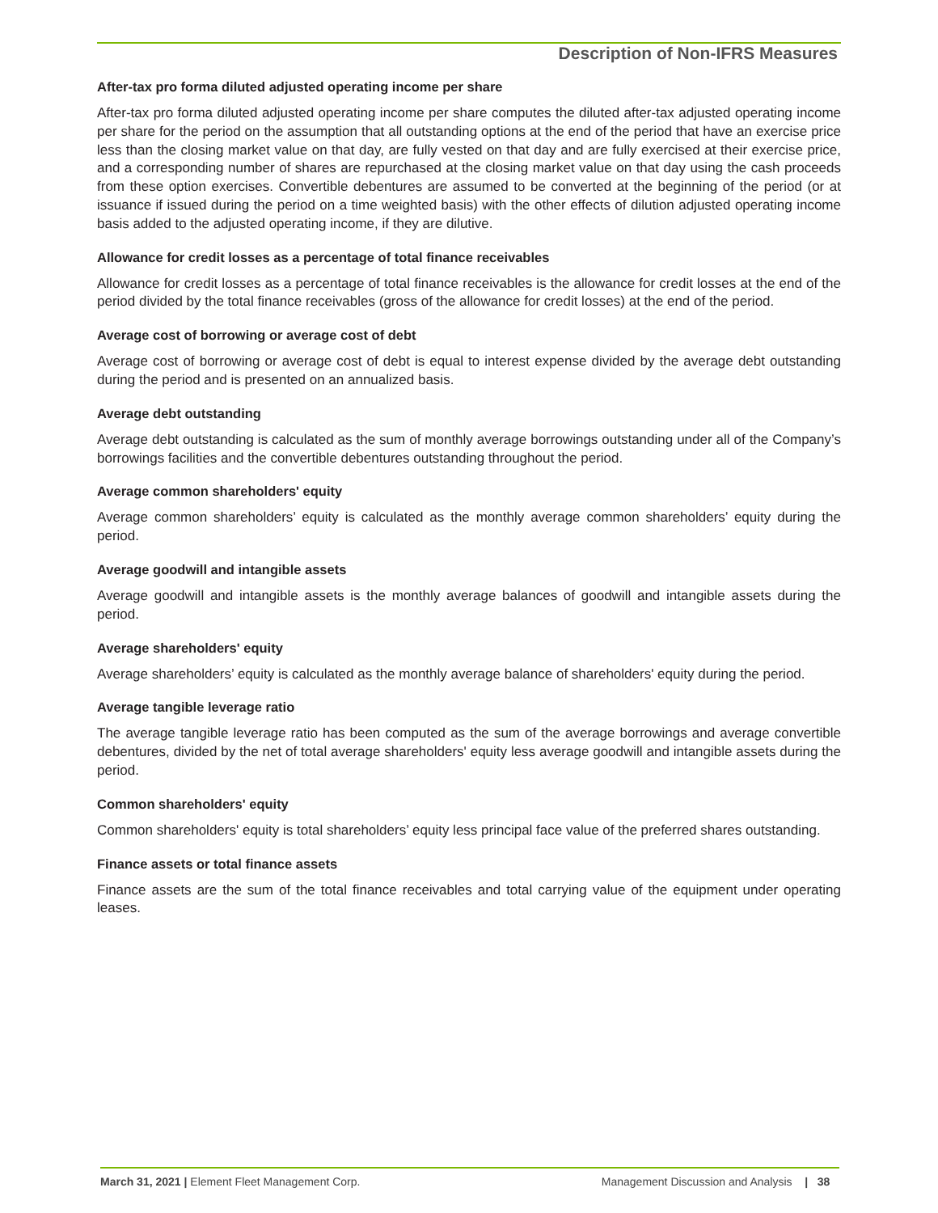Description of Non-IFRS Measures
After-tax pro forma diluted adjusted operating income per share
After-tax pro forma diluted adjusted operating income per share computes the diluted after-tax adjusted operating income per share for the period on the assumption that all outstanding options at the end of the period that have an exercise price less than the closing market value on that day, are fully vested on that day and are fully exercised at their exercise price, and a corresponding number of shares are repurchased at the closing market value on that day using the cash proceeds from these option exercises. Convertible debentures are assumed to be converted at the beginning of the period (or at issuance if issued during the period on a time weighted basis) with the other effects of dilution adjusted operating income basis added to the adjusted operating income, if they are dilutive.
Allowance for credit losses as a percentage of total finance receivables
Allowance for credit losses as a percentage of total finance receivables is the allowance for credit losses at the end of the period divided by the total finance receivables (gross of the allowance for credit losses) at the end of the period.
Average cost of borrowing or average cost of debt
Average cost of borrowing or average cost of debt is equal to interest expense divided by the average debt outstanding during the period and is presented on an annualized basis.
Average debt outstanding
Average debt outstanding is calculated as the sum of monthly average borrowings outstanding under all of the Company’s borrowings facilities and the convertible debentures outstanding throughout the period.
Average common shareholders' equity
Average common shareholders’ equity is calculated as the monthly average common shareholders’ equity during the period.
Average goodwill and intangible assets
Average goodwill and intangible assets is the monthly average balances of goodwill and intangible assets during the period.
Average shareholders' equity
Average shareholders’ equity is calculated as the monthly average balance of shareholders' equity during the period.
Average tangible leverage ratio
The average tangible leverage ratio has been computed as the sum of the average borrowings and average convertible debentures, divided by the net of total average shareholders' equity less average goodwill and intangible assets during the period.
Common shareholders' equity
Common shareholders' equity is total shareholders’ equity less principal face value of the preferred shares outstanding.
Finance assets or total finance assets
Finance assets are the sum of the total finance receivables and total carrying value of the equipment under operating leases.
March 31, 2021 | Element Fleet Management Corp. Management Discussion and Analysis | 38